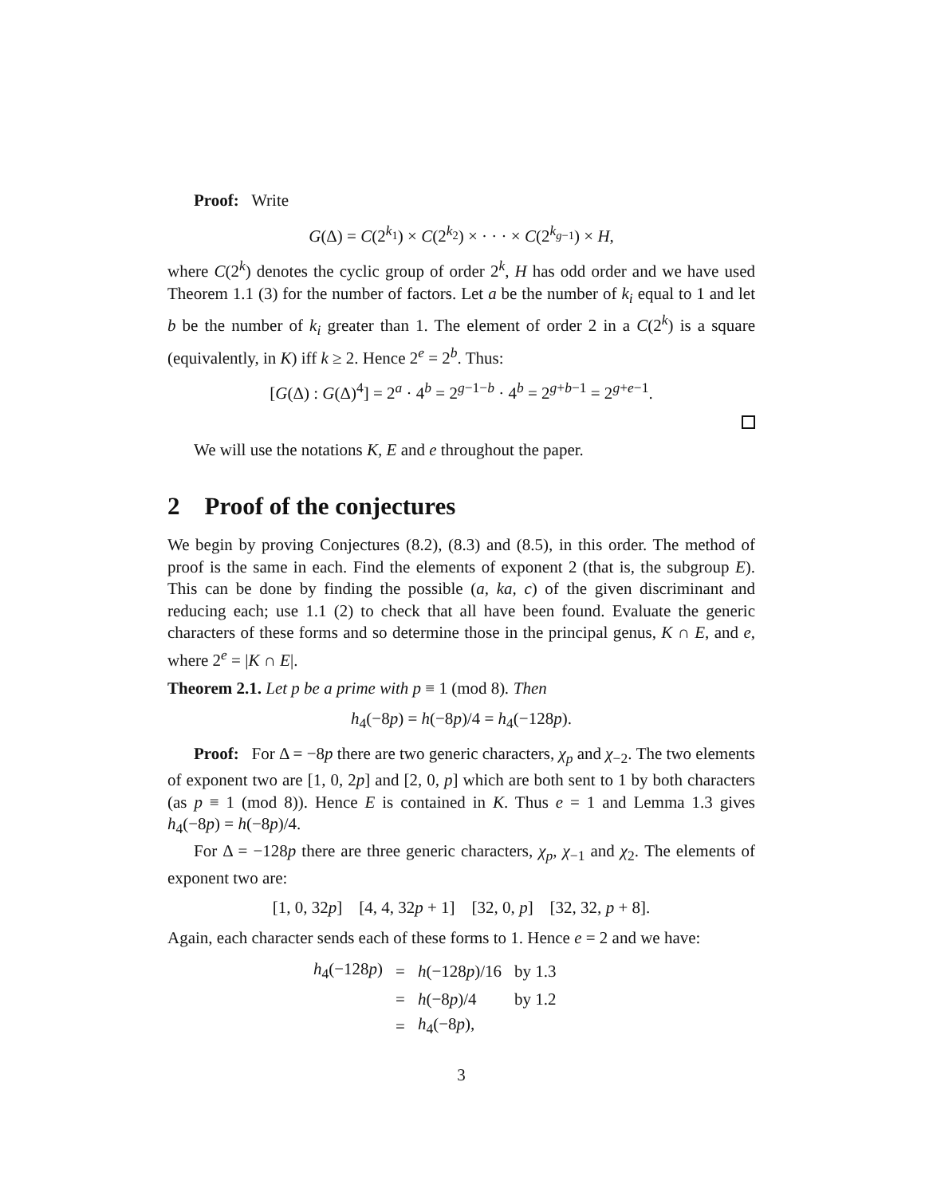Proof: Write
G(Δ) = C(2<sup>k<sub>1</sub></sup>) × C(2<sup>k<sub>2</sub></sup>) × · · · × C(2<sup>k<sub>g−1</sub></sup>) × H,
where C(2<sup>k</sup>) denotes the cyclic group of order 2<sup>k</sup>, H has odd order and we have used Theorem 1.1 (3) for the number of factors. Let a be the number of k<sub>i</sub> equal to 1 and let b be the number of k<sub>i</sub> greater than 1. The element of order 2 in a C(2<sup>k</sup>) is a square (equivalently, in K) iff k ≥ 2. Hence 2<sup>e</sup> = 2<sup>b</sup>. Thus:
[G(Δ) : G(Δ)<sup>4</sup>] = 2<sup>a</sup> · 4<sup>b</sup> = 2<sup>g−1−b</sup> · 4<sup>b</sup> = 2<sup>g+b−1</sup> = 2<sup>g+e−1</sup>.
We will use the notations K, E and e throughout the paper.
2 Proof of the conjectures
We begin by proving Conjectures (8.2), (8.3) and (8.5), in this order. The method of proof is the same in each. Find the elements of exponent 2 (that is, the subgroup E). This can be done by finding the possible (a, ka, c) of the given discriminant and reducing each; use 1.1 (2) to check that all have been found. Evaluate the generic characters of these forms and so determine those in the principal genus, K ∩ E, and e, where 2<sup>e</sup> = |K ∩ E|.
Theorem 2.1. Let p be a prime with p ≡ 1 (mod 8). Then
h<sub>4</sub>(−8p) = h(−8p)/4 = h<sub>4</sub>(−128p).
Proof: For Δ = −8p there are two generic characters, χ<sub>p</sub> and χ<sub>−2</sub>. The two elements of exponent two are [1, 0, 2p] and [2, 0, p] which are both sent to 1 by both characters (as p ≡ 1 (mod 8)). Hence E is contained in K. Thus e = 1 and Lemma 1.3 gives h<sub>4</sub>(−8p) = h(−8p)/4.
For Δ = −128p there are three generic characters, χ<sub>p</sub>, χ<sub>−1</sub> and χ<sub>2</sub>. The elements of exponent two are:
[1, 0, 32p] [4, 4, 32p + 1] [32, 0, p] [32, 32, p + 8].
Again, each character sends each of these forms to 1. Hence e = 2 and we have:
| h<sub>4</sub>(−128 p ) | = | h (−128 p )/16 | by 1.3 |
| | = | h (−8 p )/4 | by 1.2 |
| | = | h<sub>4</sub>(−8 p ), | |
3